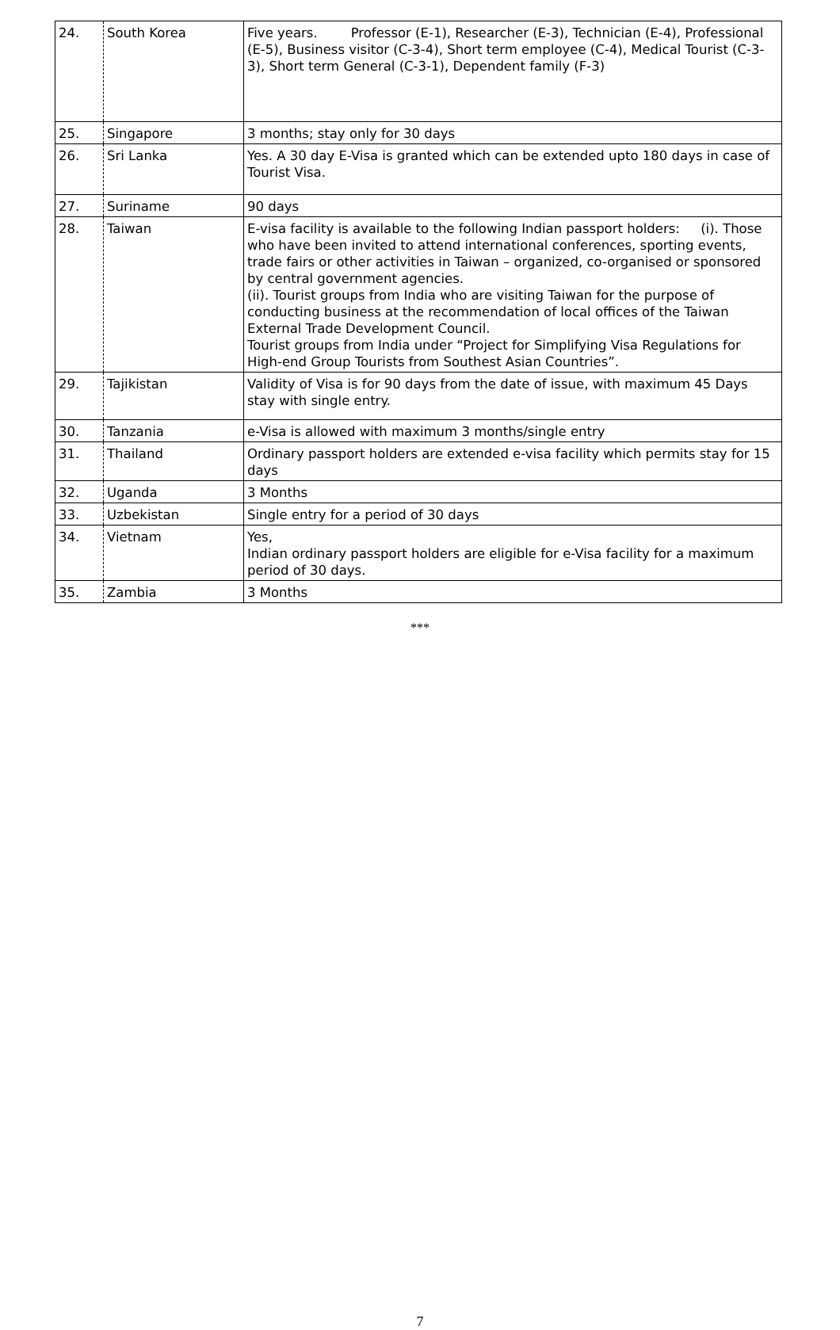| 24. | South Korea | Five years. Professor (E-1), Researcher (E-3), Technician (E-4), Professional (E-5), Business visitor (C-3-4), Short term employee (C-4), Medical Tourist (C-3-3), Short term General (C-3-1), Dependent family (F-3) |
| 25. | Singapore | 3 months; stay only for 30 days |
| 26. | Sri Lanka | Yes. A 30 day E-Visa is granted which can be extended upto 180 days in case of Tourist Visa. |
| 27. | Suriname | 90 days |
| 28. | Taiwan | E-visa facility is available to the following Indian passport holders: (i). Those who have been invited to attend international conferences, sporting events, trade fairs or other activities in Taiwan – organized, co-organised or sponsored by central government agencies. (ii). Tourist groups from India who are visiting Taiwan for the purpose of conducting business at the recommendation of local offices of the Taiwan External Trade Development Council. Tourist groups from India under “Project for Simplifying Visa Regulations for High-end Group Tourists from Southest Asian Countries”. |
| 29. | Tajikistan | Validity of Visa is for 90 days from the date of issue, with maximum 45 Days stay with single entry. |
| 30. | Tanzania | e-Visa is allowed with maximum 3 months/single entry |
| 31. | Thailand | Ordinary passport holders are extended e-visa facility which permits stay for 15 days |
| 32. | Uganda | 3 Months |
| 33. | Uzbekistan | Single entry for a period of 30 days |
| 34. | Vietnam | Yes, Indian ordinary passport holders are eligible for e-Visa facility for a maximum period of 30 days. |
| 35. | Zambia | 3 Months |
***
7